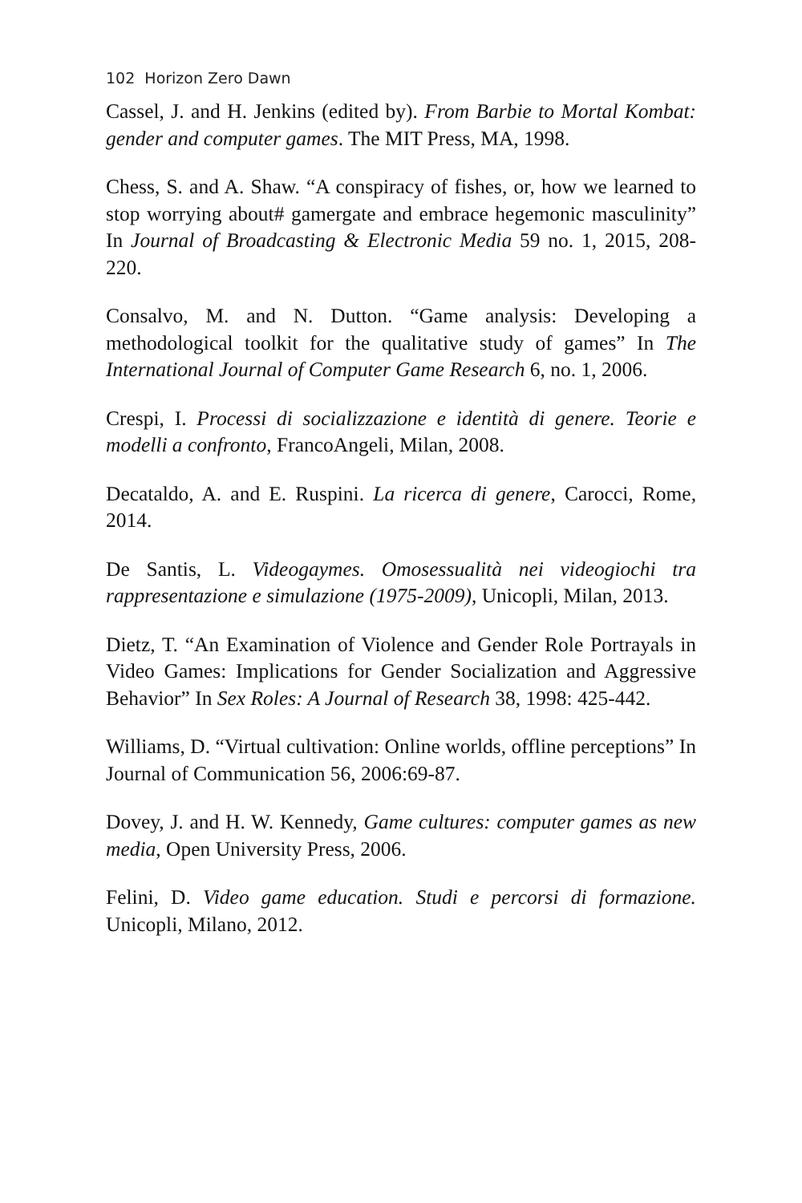102 Horizon Zero Dawn
Cassel, J. and H. Jenkins (edited by). From Barbie to Mortal Kombat: gender and computer games. The MIT Press, MA, 1998.
Chess, S. and A. Shaw. “A conspiracy of fishes, or, how we learned to stop worrying about# gamergate and embrace hegemonic masculinity” In Journal of Broadcasting & Electronic Media 59 no. 1, 2015, 208-220.
Consalvo, M. and N. Dutton. “Game analysis: Developing a methodological toolkit for the qualitative study of games” In The International Journal of Computer Game Research 6, no. 1, 2006.
Crespi, I. Processi di socializzazione e identità di genere. Teorie e modelli a confronto, FrancoAngeli, Milan, 2008.
Decataldo, A. and E. Ruspini. La ricerca di genere, Carocci, Rome, 2014.
De Santis, L. Videogaymes. Omosessualità nei videogiochi tra rappresentazione e simulazione (1975-2009), Unicopli, Milan, 2013.
Dietz, T. “An Examination of Violence and Gender Role Portrayals in Video Games: Implications for Gender Socialization and Aggressive Behavior” In Sex Roles: A Journal of Research 38, 1998: 425-442.
Williams, D. “Virtual cultivation: Online worlds, offline perceptions” In Journal of Communication 56, 2006:69-87.
Dovey, J. and H. W. Kennedy, Game cultures: computer games as new media, Open University Press, 2006.
Felini, D. Video game education. Studi e percorsi di formazione. Unicopli, Milano, 2012.